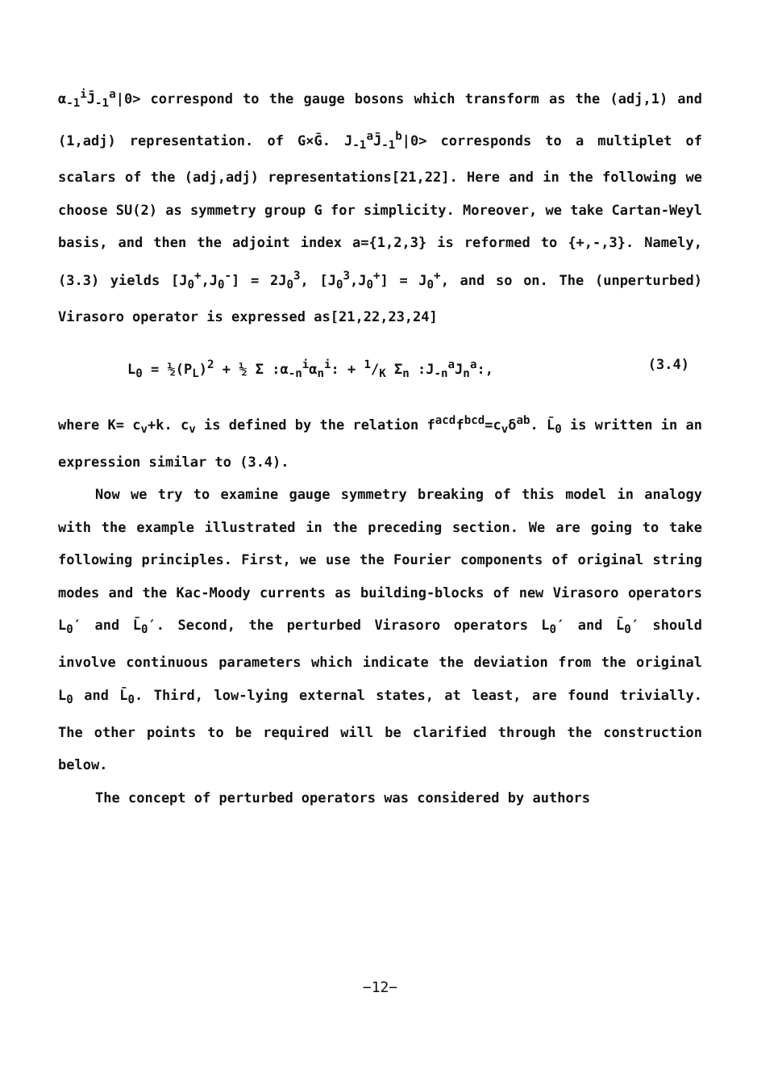α<sub>-1</sub><sup>i</sup>J̄<sub>-1</sub><sup>a</sup>|0> correspond to the gauge bosons which transform as the (adj,1) and (1,adj) representation. of G×Ḡ. J<sub>-1</sub><sup>a</sup>J̄<sub>-1</sub><sup>b</sup>|0> corresponds to a multiplet of scalars of the (adj,adj) representations[21,22]. Here and in the following we choose SU(2) as symmetry group G for simplicity. Moreover, we take Cartan-Weyl basis, and then the adjoint index a={1,2,3} is reformed to {+,-,3}. Namely, (3.3) yields [J<sub>0</sub><sup>+</sup>,J<sub>0</sub><sup>-</sup>] = 2J<sub>0</sub><sup>3</sup>, [J<sub>0</sub><sup>3</sup>,J<sub>0</sub><sup>+</sup>] = J<sub>0</sub><sup>+</sup>, and so on. The (unperturbed) Virasoro operator is expressed as[21,22,23,24]
L<sub>0</sub> = ½(P<sub>L</sub>)<sup>2</sup> + ½ Σ :α<sub>-n</sub><sup>i</sup>α<sub>n</sub><sup>i</sup>: + 1/K Σ<sub>n</sub> :J<sub>-n</sub><sup>a</sup>J<sub>n</sub><sup>a</sup>:, (3.4)
where K= c<sub>v</sub>+k. c<sub>v</sub> is defined by the relation f<sup>acd</sup>f<sup>bcd</sup>=c<sub>v</sub>δ<sup>ab</sup>. L̄<sub>0</sub> is written in an expression similar to (3.4).
Now we try to examine gauge symmetry breaking of this model in analogy with the example illustrated in the preceding section. We are going to take following principles. First, we use the Fourier components of original string modes and the Kac-Moody currents as building-blocks of new Virasoro operators L<sub>0</sub>′ and L̄<sub>0</sub>′. Second, the perturbed Virasoro operators L<sub>0</sub>′ and L̄<sub>0</sub>′ should involve continuous parameters which indicate the deviation from the original L<sub>0</sub> and L̄<sub>0</sub>. Third, low-lying external states, at least, are found trivially. The other points to be required will be clarified through the construction below.
The concept of perturbed operators was considered by authors
−12−